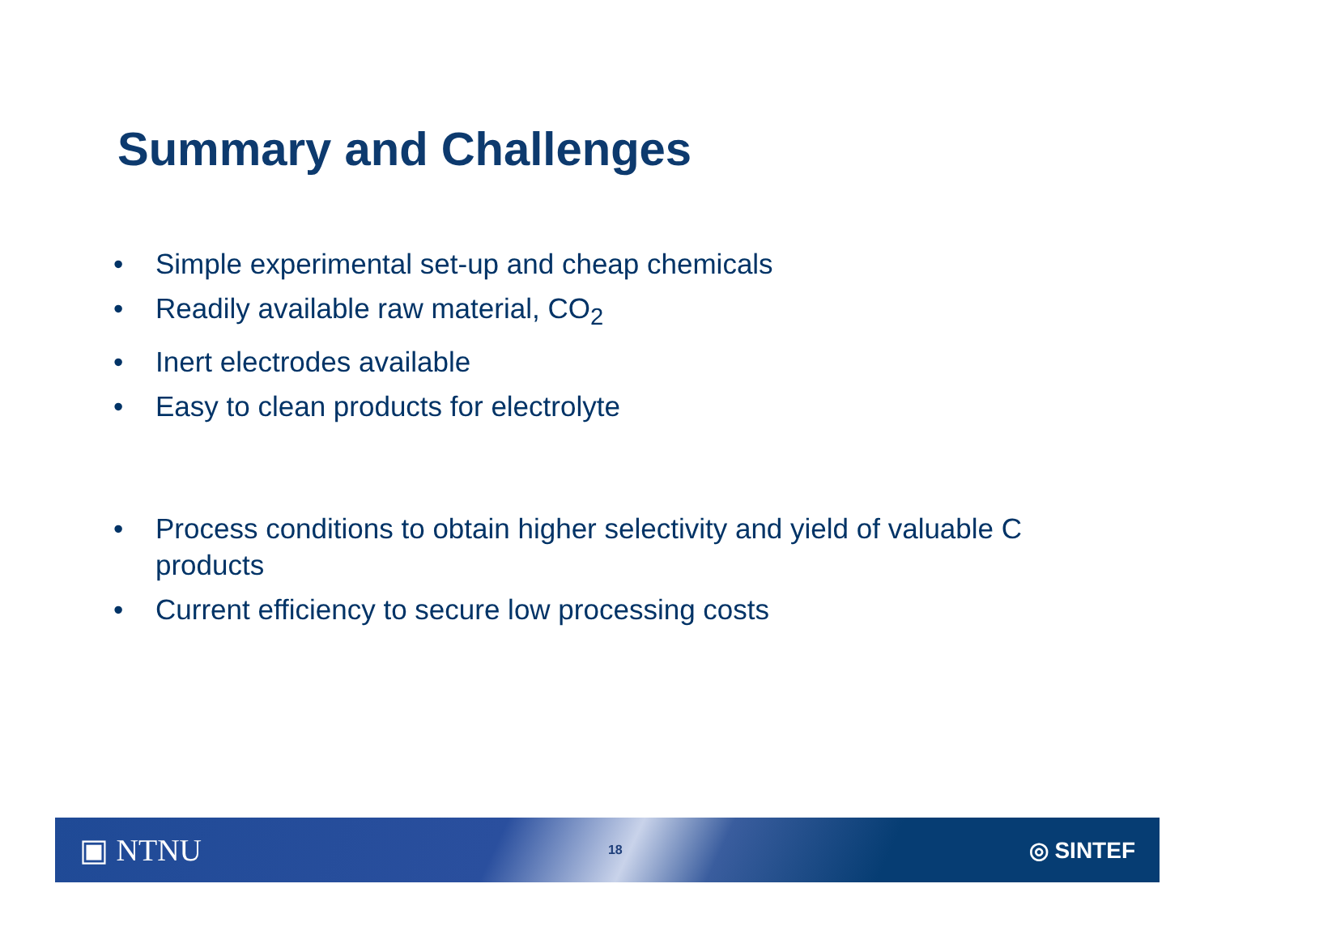Summary and Challenges
• Simple experimental set-up and cheap chemicals
• Readily available raw material, CO<sub>2</sub>
• Inert electrodes available
• Easy to clean products for electrolyte
• Process conditions to obtain higher selectivity and yield of valuable C products
• Current efficiency to secure low processing costs
▣ NTNU 18 ◎ SINTEF